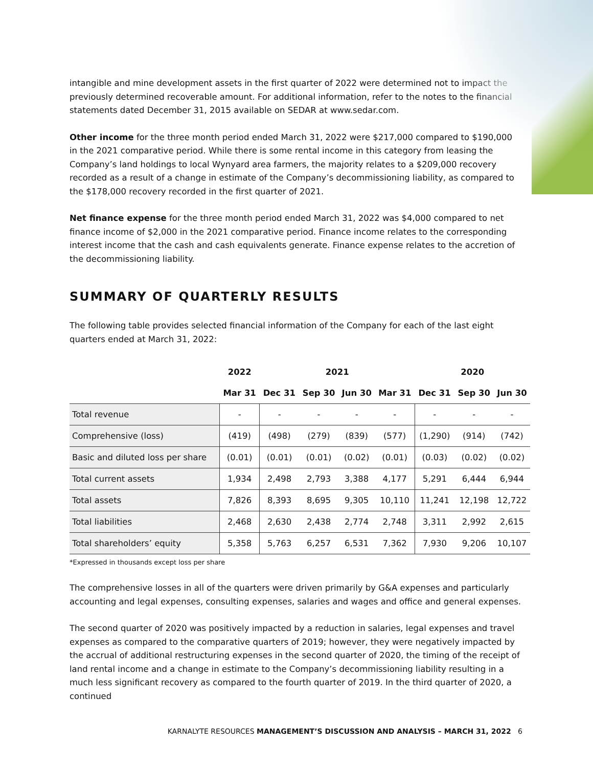intangible and mine development assets in the first quarter of 2022 were determined not to impact the previously determined recoverable amount. For additional information, refer to the notes to the financial statements dated December 31, 2015 available on SEDAR at www.sedar.com.
Other income for the three month period ended March 31, 2022 were $217,000 compared to $190,000 in the 2021 comparative period. While there is some rental income in this category from leasing the Company’s land holdings to local Wynyard area farmers, the majority relates to a $209,000 recovery recorded as a result of a change in estimate of the Company’s decommissioning liability, as compared to the $178,000 recovery recorded in the first quarter of 2021.
Net finance expense for the three month period ended March 31, 2022 was $4,000 compared to net finance income of $2,000 in the 2021 comparative period. Finance income relates to the corresponding interest income that the cash and cash equivalents generate. Finance expense relates to the accretion of the decommissioning liability.
SUMMARY OF QUARTERLY RESULTS
The following table provides selected financial information of the Company for each of the last eight quarters ended at March 31, 2022:
| | 2022 | 2021 | | | | 2020 | | |
| --- | --- | --- | --- | --- | --- | --- | --- | --- |
| | Mar 31 | Dec 31 | Sep 30 | Jun 30 | Mar 31 | Dec 31 | Sep 30 | Jun 30 |
| Total revenue | - | - | - | - | - | - | - | - |
| Comprehensive (loss) | (419) | (498) | (279) | (839) | (577) | (1,290) | (914) | (742) |
| Basic and diluted loss per share | (0.01) | (0.01) | (0.01) | (0.02) | (0.01) | (0.03) | (0.02) | (0.02) |
| Total current assets | 1,934 | 2,498 | 2,793 | 3,388 | 4,177 | 5,291 | 6,444 | 6,944 |
| Total assets | 7,826 | 8,393 | 8,695 | 9,305 | 10,110 | 11,241 | 12,198 | 12,722 |
| Total liabilities | 2,468 | 2,630 | 2,438 | 2,774 | 2,748 | 3,311 | 2,992 | 2,615 |
| Total shareholders’ equity | 5,358 | 5,763 | 6,257 | 6,531 | 7,362 | 7,930 | 9,206 | 10,107 |
*Expressed in thousands except loss per share
The comprehensive losses in all of the quarters were driven primarily by G&A expenses and particularly accounting and legal expenses, consulting expenses, salaries and wages and office and general expenses.
The second quarter of 2020 was positively impacted by a reduction in salaries, legal expenses and travel expenses as compared to the comparative quarters of 2019; however, they were negatively impacted by the accrual of additional restructuring expenses in the second quarter of 2020, the timing of the receipt of land rental income and a change in estimate to the Company’s decommissioning liability resulting in a much less significant recovery as compared to the fourth quarter of 2019. In the third quarter of 2020, a continued
KARNALYTE RESOURCES MANAGEMENT’S DISCUSSION AND ANALYSIS – MARCH 31, 2022 6